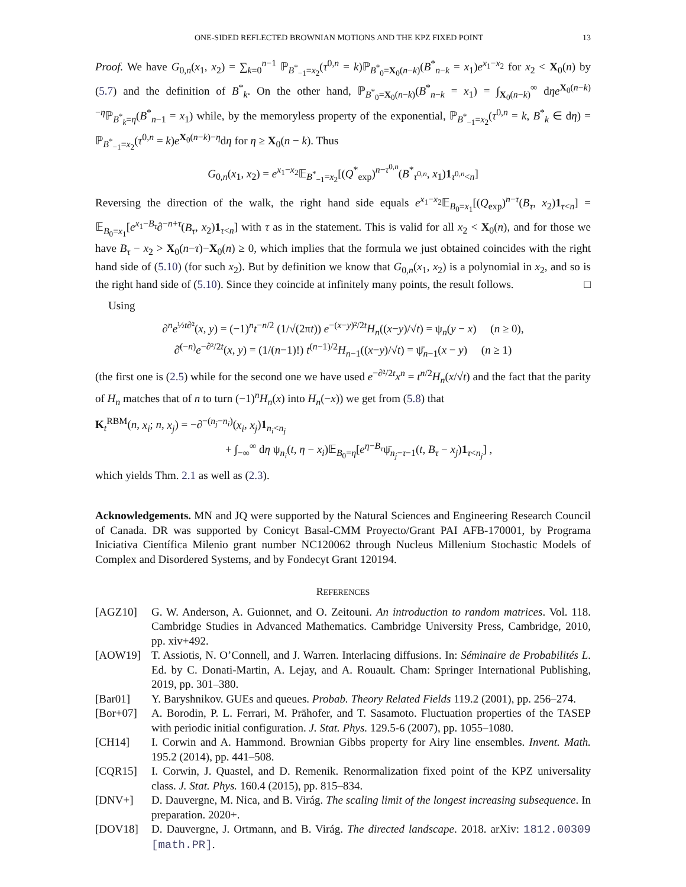ONE-SIDED REFLECTED BROWNIAN MOTIONS AND THE KPZ FIXED POINT 13
Proof. We have G<sub>0,n</sub>(x<sub>1</sub>, x<sub>2</sub>) = ∑<sub>k=0</sub><sup>n−1</sup> ℙ<sub>B<sup>*</sup><sub>−1</sub>=x<sub>2</sub></sub>(τ<sup>0,n</sup> = k)ℙ<sub>B<sup>*</sup><sub>0</sub>=X<sub>0</sub>(n−k)</sub>(B<sup>*</sup><sub>n−k</sub> = x<sub>1</sub>)e<sup>x<sub>1</sub>−x<sub>2</sub></sup> for x<sub>2</sub> < X<sub>0</sub>(n) by (5.7) and the definition of B<sup>*</sup><sub>k</sub>. On the other hand, ℙ<sub>B<sup>*</sup><sub>0</sub>=X<sub>0</sub>(n−k)</sub>(B<sup>*</sup><sub>n−k</sub> = x<sub>1</sub>) = ∫<sub>X<sub>0</sub>(n−k)</sub><sup>∞</sup> dηe<sup>X<sub>0</sub>(n−k)−η</sup>ℙ<sub>B<sup>*</sup><sub>k</sub>=η</sub>(B<sup>*</sup><sub>n−1</sub> = x<sub>1</sub>) while, by the memoryless property of the exponential, ℙ<sub>B<sup>*</sup><sub>−1</sub>=x<sub>2</sub></sub>(τ<sup>0,n</sup> = k, B<sup>*</sup><sub>k</sub> ∈ dη) = ℙ<sub>B<sup>*</sup><sub>−1</sub>=x<sub>2</sub></sub>(τ<sup>0,n</sup> = k)e<sup>X<sub>0</sub>(n−k)−η</sup>dη for η ≥ X<sub>0</sub>(n − k). Thus
G<sub>0,n</sub>(x<sub>1</sub>, x<sub>2</sub>) = e<sup>x<sub>1</sub>−x<sub>2</sub></sup>𝔼<sub>B<sup>*</sup><sub>−1</sub>=x<sub>2</sub></sub>[(Q<sup>*</sup><sub>exp</sub>)<sup>n−τ<sup>0,n</sup></sup>(B<sup>*</sup><sub>τ<sup>0,n</sup></sub>, x<sub>1</sub>)1<sub>τ<sup>0,n</sup><n</sub>]
Reversing the direction of the walk, the right hand side equals e<sup>x<sub>1</sub>−x<sub>2</sub></sup>𝔼<sub>B<sub>0</sub>=x<sub>1</sub></sub>[(Q<sub>exp</sub>)<sup>n−τ</sup>(B<sub>τ</sub>, x<sub>2</sub>)1<sub>τ<n</sub>] = 𝔼<sub>B<sub>0</sub>=x<sub>1</sub></sub>[e<sup>x<sub>1</sub>−B<sub>τ</sub></sup>∂<sup>−n+τ</sup>(B<sub>τ</sub>, x<sub>2</sub>)1<sub>τ<n</sub>] with τ as in the statement. This is valid for all x<sub>2</sub> < X<sub>0</sub>(n), and for those we have B<sub>τ</sub> − x<sub>2</sub> > X<sub>0</sub>(n−τ)−X<sub>0</sub>(n) ≥ 0, which implies that the formula we just obtained coincides with the right hand side of (5.10) (for such x<sub>2</sub>). But by definition we know that G<sub>0,n</sub>(x<sub>1</sub>, x<sub>2</sub>) is a polynomial in x<sub>2</sub>, and so is the right hand side of (5.10). Since they coincide at infinitely many points, the result follows. □
Using
∂<sup>n</sup>e<sup>½t∂²</sup>(x, y) = (−1)<sup>n</sup>t<sup>−n/2</sup> (1/√(2πt)) e<sup>−(x−y)²/2t</sup>H<sub>n</sub>((x−y)/√t) = ψ<sub>n</sub>(y − x) (n ≥ 0),
∂̄<sup>(−n)</sup>e<sup>−∂²/2t</sup>(x, y) = (1/(n−1)!) t<sup>(n−1)/2</sup>H<sub>n−1</sub>((x−y)/√t) = ψ̄<sub>n−1</sub>(x − y) (n ≥ 1)
(the first one is (2.5) while for the second one we have used e<sup>−∂²/2t</sup>x<sup>n</sup> = t<sup>n/2</sup>H<sub>n</sub>(x/√t) and the fact that the parity of H<sub>n</sub> matches that of n to turn (−1)<sup>n</sup>H<sub>n</sub>(x) into H<sub>n</sub>(−x)) we get from (5.8) that
K<sub>t</sub><sup>RBM</sup>(n, x<sub>i</sub>; n, x<sub>j</sub>) = −∂<sup>−(n<sub>j</sub>−n<sub>i</sub>)</sup>(x<sub>i</sub>, x<sub>j</sub>)1<sub>n<sub>i</sub><n<sub>j</sub></sub>
+ ∫<sub>−∞</sub><sup>∞</sup> dη ψ<sub>n<sub>i</sub></sub>(t, η − x<sub>i</sub>)𝔼<sub>B<sub>0</sub>=η</sub>[e<sup>η−B<sub>τ</sub></sup>ψ̄<sub>n<sub>j</sub>−τ−1</sub>(t, B<sub>τ</sub> − x<sub>j</sub>)1<sub>τ<n<sub>j</sub></sub>] ,
which yields Thm. 2.1 as well as (2.3).
Acknowledgements. MN and JQ were supported by the Natural Sciences and Engineering Research Council of Canada. DR was supported by Conicyt Basal-CMM Proyecto/Grant PAI AFB-170001, by Programa Iniciativa Científica Milenio grant number NC120062 through Nucleus Millenium Stochastic Models of Complex and Disordered Systems, and by Fondecyt Grant 120194.
REFERENCES
[AGZ10] G. W. Anderson, A. Guionnet, and O. Zeitouni. An introduction to random matrices. Vol. 118. Cambridge Studies in Advanced Mathematics. Cambridge University Press, Cambridge, 2010, pp. xiv+492.
[AOW19] T. Assiotis, N. O’Connell, and J. Warren. Interlacing diffusions. In: Séminaire de Probabilités L. Ed. by C. Donati-Martin, A. Lejay, and A. Rouault. Cham: Springer International Publishing, 2019, pp. 301–380.
[Bar01] Y. Baryshnikov. GUEs and queues. Probab. Theory Related Fields 119.2 (2001), pp. 256–274.
[Bor+07] A. Borodin, P. L. Ferrari, M. Prähofer, and T. Sasamoto. Fluctuation properties of the TASEP with periodic initial configuration. J. Stat. Phys. 129.5-6 (2007), pp. 1055–1080.
[CH14] I. Corwin and A. Hammond. Brownian Gibbs property for Airy line ensembles. Invent. Math. 195.2 (2014), pp. 441–508.
[CQR15] I. Corwin, J. Quastel, and D. Remenik. Renormalization fixed point of the KPZ universality class. J. Stat. Phys. 160.4 (2015), pp. 815–834.
[DNV+] D. Dauvergne, M. Nica, and B. Virág. The scaling limit of the longest increasing subsequence. In preparation. 2020+.
[DOV18] D. Dauvergne, J. Ortmann, and B. Virág. The directed landscape. 2018. arXiv: 1812.00309 [math.PR].